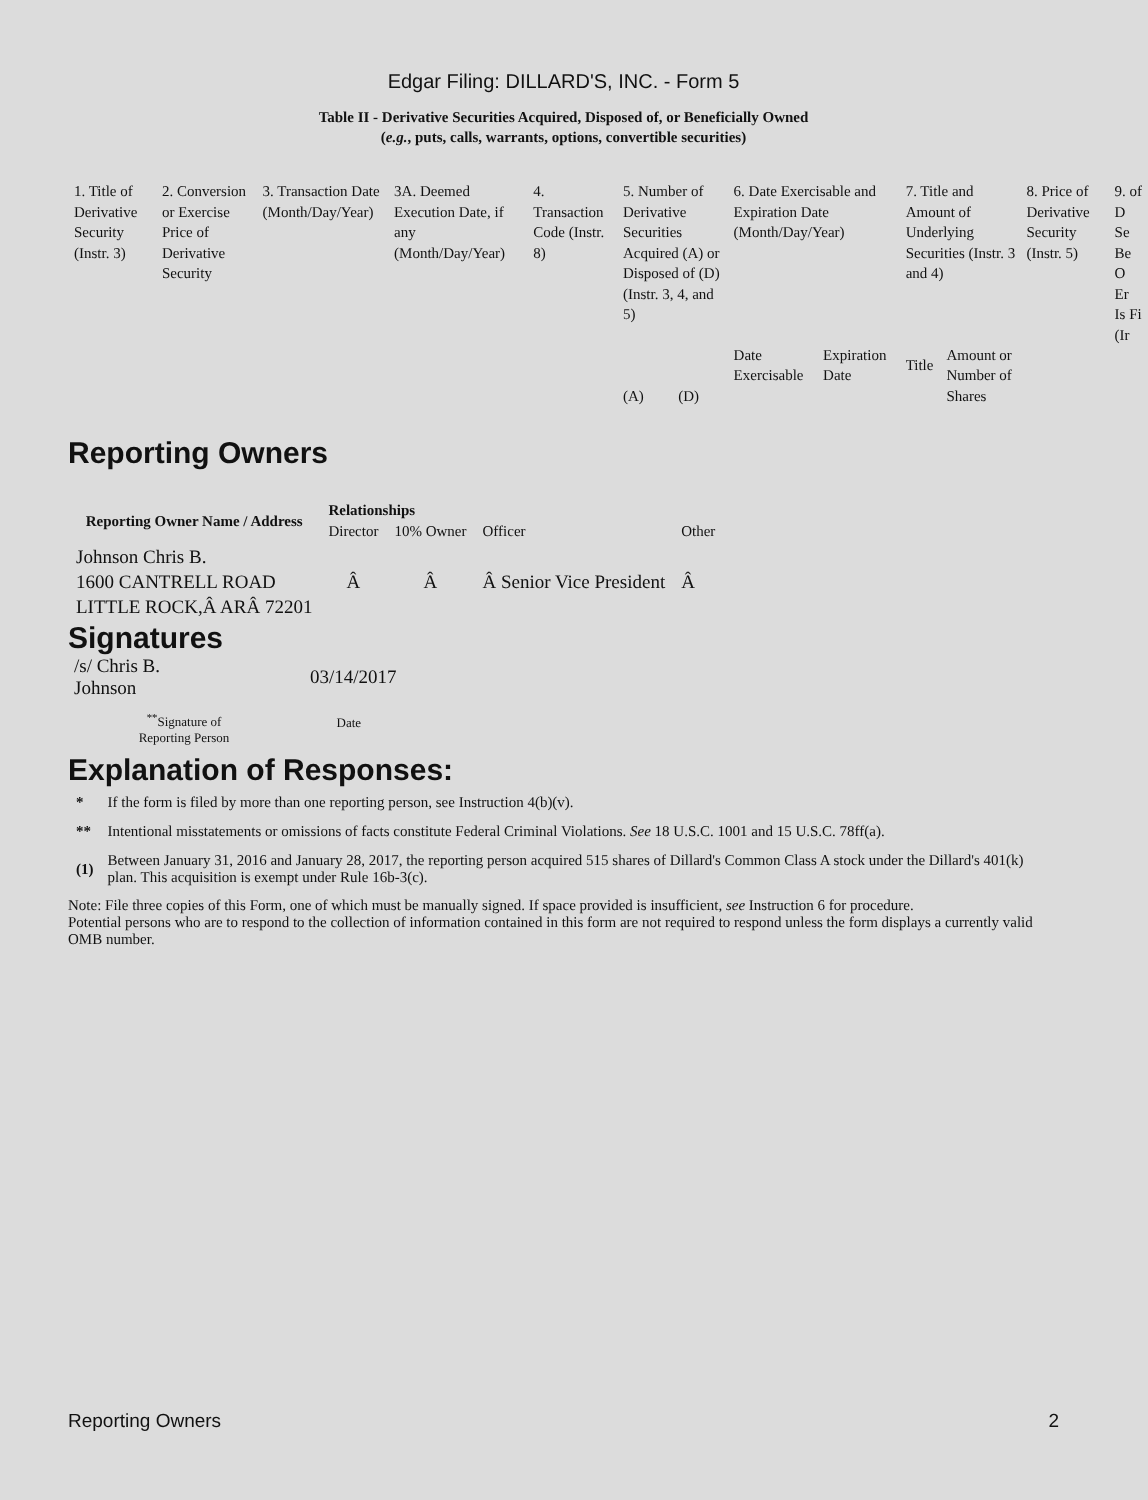Edgar Filing: DILLARD'S, INC. - Form 5
Table II - Derivative Securities Acquired, Disposed of, or Beneficially Owned
(e.g., puts, calls, warrants, options, convertible securities)
| 1. Title of Derivative Security (Instr. 3) | 2. Conversion or Exercise Price of Derivative Security | 3. Transaction Date (Month/Day/Year) | 3A. Deemed Execution Date, if any (Month/Day/Year) | 4. Transaction Code (Instr. 8) | 5. Number of Derivative Securities Acquired (A) or Disposed of (D) (Instr. 3, 4, and 5) | | 6. Date Exercisable and Expiration Date (Month/Day/Year) | | 7. Title and Amount of Underlying Securities (Instr. 3 and 4) | | 8. Price of Derivative Security (Instr. 5) | 9. of D Se Be O Er Is Fi (Ir |
| | | | | | (A) | (D) | Date Exercisable | Expiration Date | Title | Amount or Number of Shares | | |
Reporting Owners
| Reporting Owner Name / Address | Relationships | | | |
| --- | --- | --- | --- | --- |
| | Director | 10% Owner | Officer | Other |
| Johnson Chris B. 1600 CANTRELL ROAD LITTLE ROCK,Â ARÂ 72201 | Â | Â | Â Senior Vice President | Â |
Signatures
| /s/ Chris B. Johnson | 03/14/2017 |
| <sup>**</sup> Signature of Reporting Person | Date |
Explanation of Responses:
| * | If the form is filed by more than one reporting person, see Instruction 4(b)(v). |
| ** | Intentional misstatements or omissions of facts constitute Federal Criminal Violations. See 18 U.S.C. 1001 and 15 U.S.C. 78ff(a). |
| (1) | Between January 31, 2016 and January 28, 2017, the reporting person acquired 515 shares of Dillard's Common Class A stock under the Dillard's 401(k) plan. This acquisition is exempt under Rule 16b-3(c). |
Note: File three copies of this Form, one of which must be manually signed. If space provided is insufficient, see Instruction 6 for procedure.
Potential persons who are to respond to the collection of information contained in this form are not required to respond unless the form displays a currently valid OMB number.
Reporting Owners 2